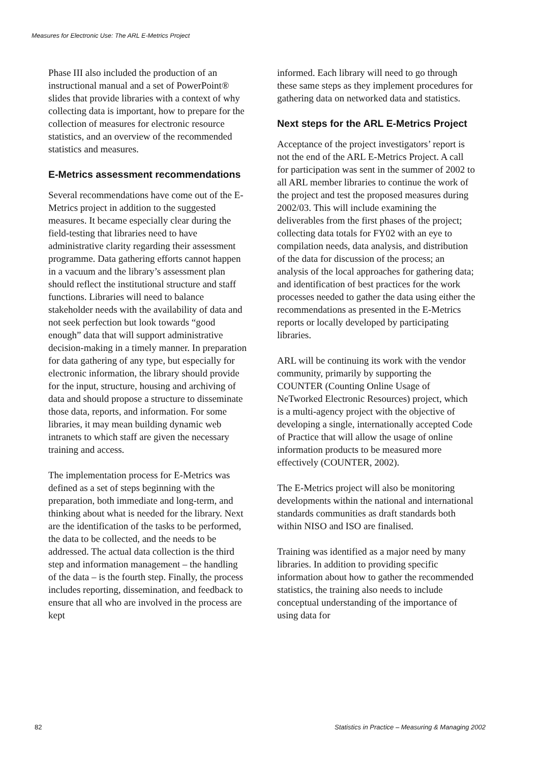Measures for Electronic Use: The ARL E-Metrics Project
Phase III also included the production of an instructional manual and a set of PowerPoint® slides that provide libraries with a context of why collecting data is important, how to prepare for the collection of measures for electronic resource statistics, and an overview of the recommended statistics and measures.
E-Metrics assessment recommendations
Several recommendations have come out of the E-Metrics project in addition to the suggested measures. It became especially clear during the field-testing that libraries need to have administrative clarity regarding their assessment programme. Data gathering efforts cannot happen in a vacuum and the library’s assessment plan should reflect the institutional structure and staff functions. Libraries will need to balance stakeholder needs with the availability of data and not seek perfection but look towards “good enough” data that will support administrative decision-making in a timely manner. In preparation for data gathering of any type, but especially for electronic information, the library should provide for the input, structure, housing and archiving of data and should propose a structure to disseminate those data, reports, and information. For some libraries, it may mean building dynamic web intranets to which staff are given the necessary training and access.
The implementation process for E-Metrics was defined as a set of steps beginning with the preparation, both immediate and long-term, and thinking about what is needed for the library. Next are the identification of the tasks to be performed, the data to be collected, and the needs to be addressed. The actual data collection is the third step and information management – the handling of the data – is the fourth step. Finally, the process includes reporting, dissemination, and feedback to ensure that all who are involved in the process are kept
informed. Each library will need to go through these same steps as they implement procedures for gathering data on networked data and statistics.
Next steps for the ARL E-Metrics Project
Acceptance of the project investigators’ report is not the end of the ARL E-Metrics Project. A call for participation was sent in the summer of 2002 to all ARL member libraries to continue the work of the project and test the proposed measures during 2002/03. This will include examining the deliverables from the first phases of the project; collecting data totals for FY02 with an eye to compilation needs, data analysis, and distribution of the data for discussion of the process; an analysis of the local approaches for gathering data; and identification of best practices for the work processes needed to gather the data using either the recommendations as presented in the E-Metrics reports or locally developed by participating libraries.
ARL will be continuing its work with the vendor community, primarily by supporting the COUNTER (Counting Online Usage of NeTworked Electronic Resources) project, which is a multi-agency project with the objective of developing a single, internationally accepted Code of Practice that will allow the usage of online information products to be measured more effectively (COUNTER, 2002).
The E-Metrics project will also be monitoring developments within the national and international standards communities as draft standards both within NISO and ISO are finalised.
Training was identified as a major need by many libraries. In addition to providing specific information about how to gather the recommended statistics, the training also needs to include conceptual understanding of the importance of using data for
82 Statistics in Practice – Measuring & Managing 2002